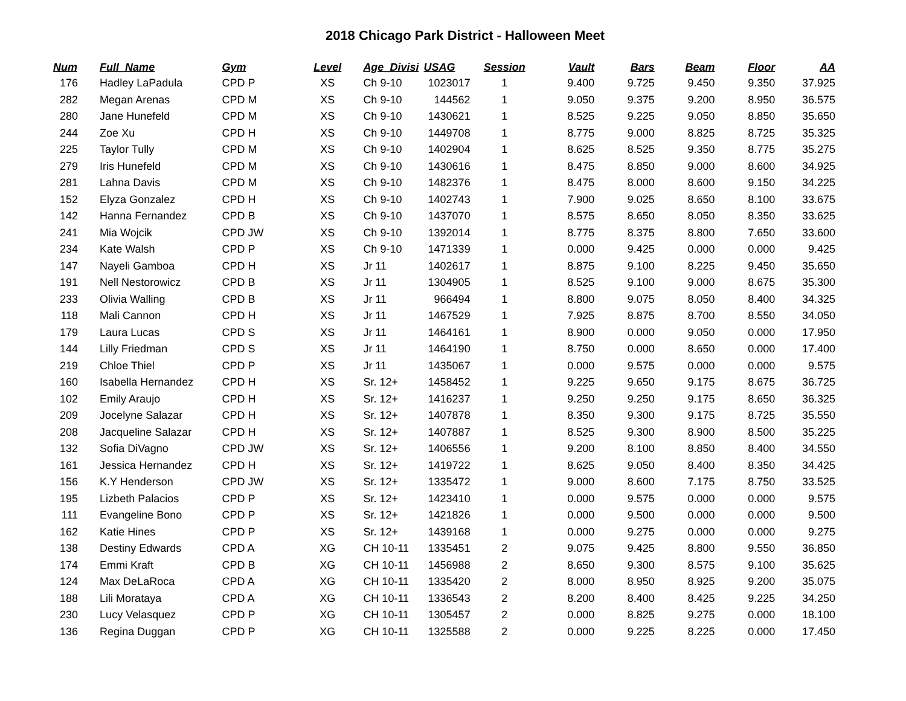2018 Chicago Park District - Halloween Meet
| Num | Full_Name | Gym | Level | Age_Divisi | USAG | Session | Vault | Bars | Beam | Floor | AA |
| --- | --- | --- | --- | --- | --- | --- | --- | --- | --- | --- | --- |
| 176 | Hadley LaPadula | CPD P | XS | Ch 9-10 | 1023017 | 1 | 9.400 | 9.725 | 9.450 | 9.350 | 37.925 |
| 282 | Megan Arenas | CPD M | XS | Ch 9-10 | 144562 | 1 | 9.050 | 9.375 | 9.200 | 8.950 | 36.575 |
| 280 | Jane Hunefeld | CPD M | XS | Ch 9-10 | 1430621 | 1 | 8.525 | 9.225 | 9.050 | 8.850 | 35.650 |
| 244 | Zoe Xu | CPD H | XS | Ch 9-10 | 1449708 | 1 | 8.775 | 9.000 | 8.825 | 8.725 | 35.325 |
| 225 | Taylor Tully | CPD M | XS | Ch 9-10 | 1402904 | 1 | 8.625 | 8.525 | 9.350 | 8.775 | 35.275 |
| 279 | Iris Hunefeld | CPD M | XS | Ch 9-10 | 1430616 | 1 | 8.475 | 8.850 | 9.000 | 8.600 | 34.925 |
| 281 | Lahna Davis | CPD M | XS | Ch 9-10 | 1482376 | 1 | 8.475 | 8.000 | 8.600 | 9.150 | 34.225 |
| 152 | Elyza Gonzalez | CPD H | XS | Ch 9-10 | 1402743 | 1 | 7.900 | 9.025 | 8.650 | 8.100 | 33.675 |
| 142 | Hanna Fernandez | CPD B | XS | Ch 9-10 | 1437070 | 1 | 8.575 | 8.650 | 8.050 | 8.350 | 33.625 |
| 241 | Mia Wojcik | CPD JW | XS | Ch 9-10 | 1392014 | 1 | 8.775 | 8.375 | 8.800 | 7.650 | 33.600 |
| 234 | Kate Walsh | CPD P | XS | Ch 9-10 | 1471339 | 1 | 0.000 | 9.425 | 0.000 | 0.000 | 9.425 |
| 147 | Nayeli Gamboa | CPD H | XS | Jr 11 | 1402617 | 1 | 8.875 | 9.100 | 8.225 | 9.450 | 35.650 |
| 191 | Nell Nestorowicz | CPD B | XS | Jr 11 | 1304905 | 1 | 8.525 | 9.100 | 9.000 | 8.675 | 35.300 |
| 233 | Olivia Walling | CPD B | XS | Jr 11 | 966494 | 1 | 8.800 | 9.075 | 8.050 | 8.400 | 34.325 |
| 118 | Mali Cannon | CPD H | XS | Jr 11 | 1467529 | 1 | 7.925 | 8.875 | 8.700 | 8.550 | 34.050 |
| 179 | Laura Lucas | CPD S | XS | Jr 11 | 1464161 | 1 | 8.900 | 0.000 | 9.050 | 0.000 | 17.950 |
| 144 | Lilly Friedman | CPD S | XS | Jr 11 | 1464190 | 1 | 8.750 | 0.000 | 8.650 | 0.000 | 17.400 |
| 219 | Chloe Thiel | CPD P | XS | Jr 11 | 1435067 | 1 | 0.000 | 9.575 | 0.000 | 0.000 | 9.575 |
| 160 | Isabella Hernandez | CPD H | XS | Sr. 12+ | 1458452 | 1 | 9.225 | 9.650 | 9.175 | 8.675 | 36.725 |
| 102 | Emily Araujo | CPD H | XS | Sr. 12+ | 1416237 | 1 | 9.250 | 9.250 | 9.175 | 8.650 | 36.325 |
| 209 | Jocelyne Salazar | CPD H | XS | Sr. 12+ | 1407878 | 1 | 8.350 | 9.300 | 9.175 | 8.725 | 35.550 |
| 208 | Jacqueline Salazar | CPD H | XS | Sr. 12+ | 1407887 | 1 | 8.525 | 9.300 | 8.900 | 8.500 | 35.225 |
| 132 | Sofia DiVagno | CPD JW | XS | Sr. 12+ | 1406556 | 1 | 9.200 | 8.100 | 8.850 | 8.400 | 34.550 |
| 161 | Jessica Hernandez | CPD H | XS | Sr. 12+ | 1419722 | 1 | 8.625 | 9.050 | 8.400 | 8.350 | 34.425 |
| 156 | K.Y Henderson | CPD JW | XS | Sr. 12+ | 1335472 | 1 | 9.000 | 8.600 | 7.175 | 8.750 | 33.525 |
| 195 | Lizbeth Palacios | CPD P | XS | Sr. 12+ | 1423410 | 1 | 0.000 | 9.575 | 0.000 | 0.000 | 9.575 |
| 111 | Evangeline Bono | CPD P | XS | Sr. 12+ | 1421826 | 1 | 0.000 | 9.500 | 0.000 | 0.000 | 9.500 |
| 162 | Katie Hines | CPD P | XS | Sr. 12+ | 1439168 | 1 | 0.000 | 9.275 | 0.000 | 0.000 | 9.275 |
| 138 | Destiny Edwards | CPD A | XG | CH 10-11 | 1335451 | 2 | 9.075 | 9.425 | 8.800 | 9.550 | 36.850 |
| 174 | Emmi Kraft | CPD B | XG | CH 10-11 | 1456988 | 2 | 8.650 | 9.300 | 8.575 | 9.100 | 35.625 |
| 124 | Max DeLaRoca | CPD A | XG | CH 10-11 | 1335420 | 2 | 8.000 | 8.950 | 8.925 | 9.200 | 35.075 |
| 188 | Lili Morataya | CPD A | XG | CH 10-11 | 1336543 | 2 | 8.200 | 8.400 | 8.425 | 9.225 | 34.250 |
| 230 | Lucy Velasquez | CPD P | XG | CH 10-11 | 1305457 | 2 | 0.000 | 8.825 | 9.275 | 0.000 | 18.100 |
| 136 | Regina Duggan | CPD P | XG | CH 10-11 | 1325588 | 2 | 0.000 | 9.225 | 8.225 | 0.000 | 17.450 |